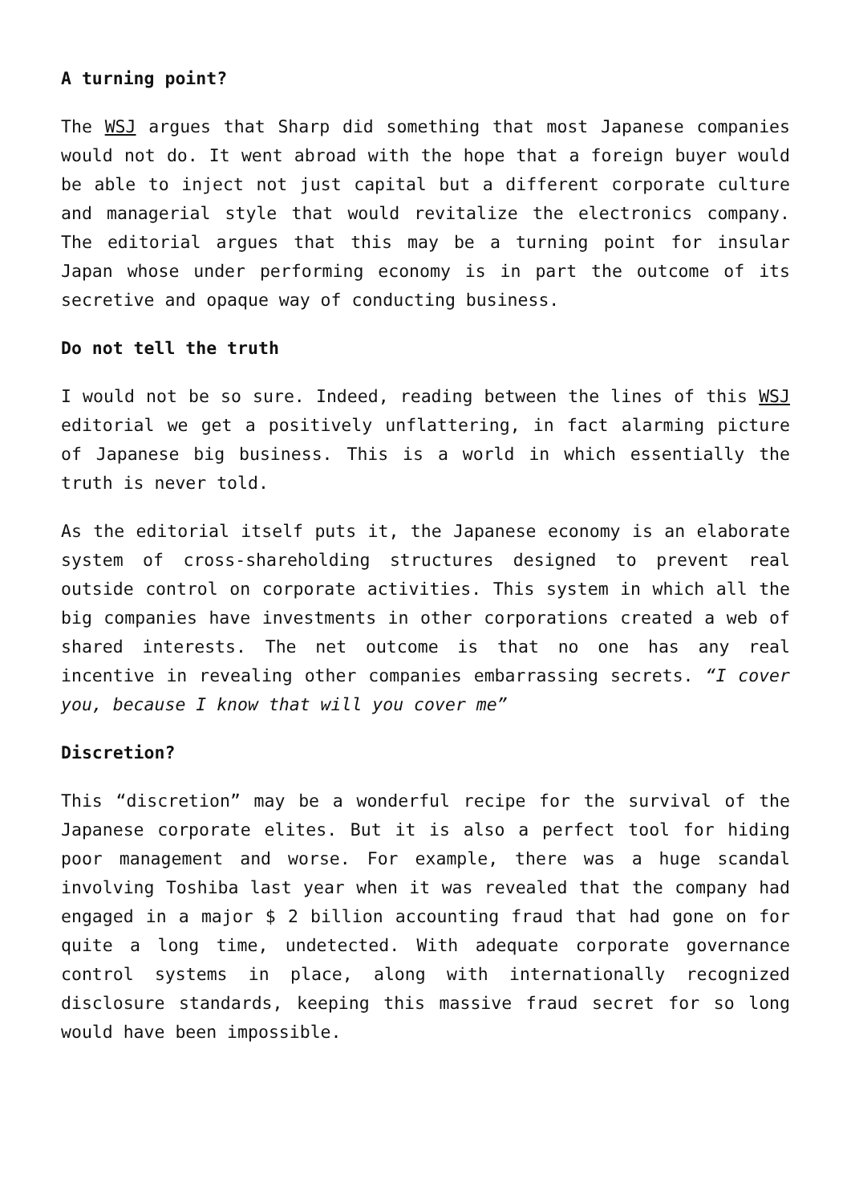A turning point?
The WSJ argues that Sharp did something that most Japanese companies would not do. It went abroad with the hope that a foreign buyer would be able to inject not just capital but a different corporate culture and managerial style that would revitalize the electronics company. The editorial argues that this may be a turning point for insular Japan whose under performing economy is in part the outcome of its secretive and opaque way of conducting business.
Do not tell the truth
I would not be so sure. Indeed, reading between the lines of this WSJ editorial we get a positively unflattering, in fact alarming picture of Japanese big business. This is a world in which essentially the truth is never told.
As the editorial itself puts it, the Japanese economy is an elaborate system of cross-shareholding structures designed to prevent real outside control on corporate activities. This system in which all the big companies have investments in other corporations created a web of shared interests. The net outcome is that no one has any real incentive in revealing other companies embarrassing secrets. “I cover you, because I know that will you cover me”
Discretion?
This “discretion” may be a wonderful recipe for the survival of the Japanese corporate elites. But it is also a perfect tool for hiding poor management and worse. For example, there was a huge scandal involving Toshiba last year when it was revealed that the company had engaged in a major $ 2 billion accounting fraud that had gone on for quite a long time, undetected. With adequate corporate governance control systems in place, along with internationally recognized disclosure standards, keeping this massive fraud secret for so long would have been impossible.